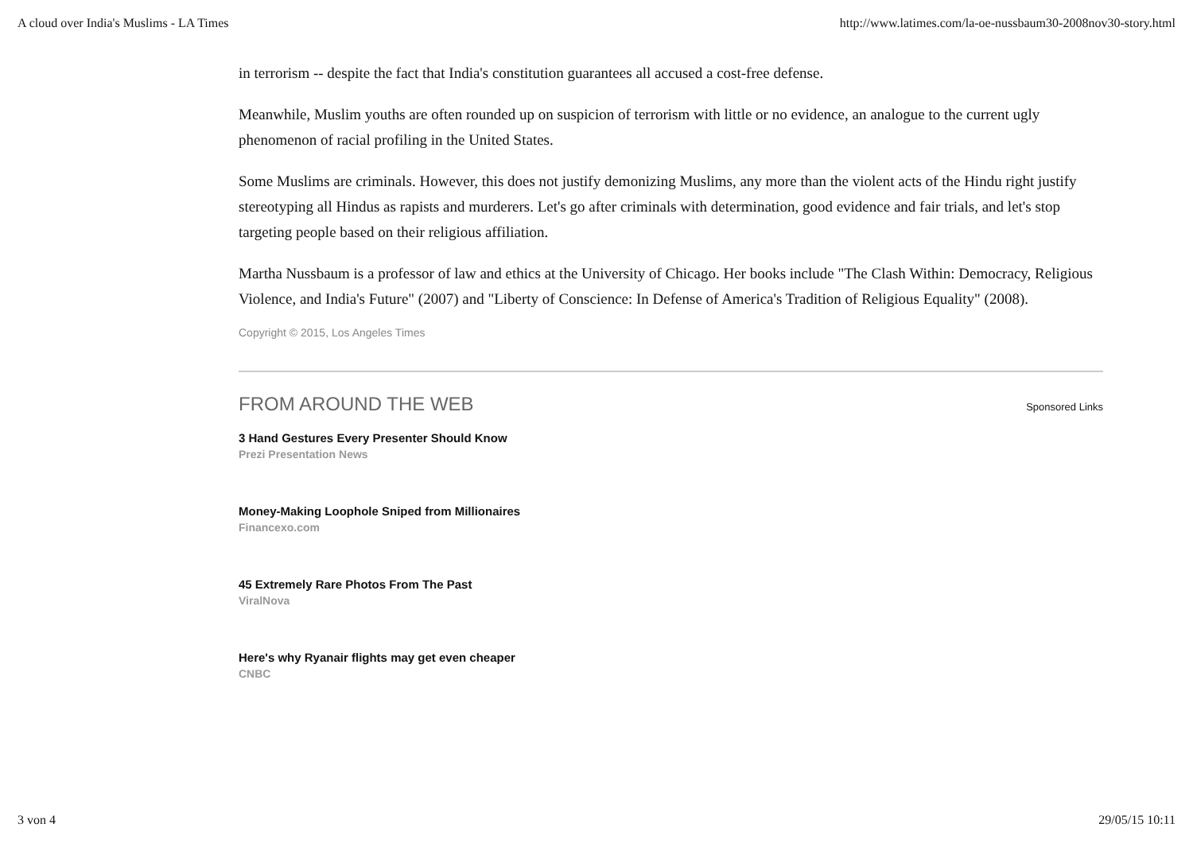A cloud over India's Muslims - LA Times http://www.latimes.com/la-oe-nussbaum30-2008nov30-story.html
in terrorism -- despite the fact that India's constitution guarantees all accused a cost-free defense.
Meanwhile, Muslim youths are often rounded up on suspicion of terrorism with little or no evidence, an analogue to the current ugly phenomenon of racial profiling in the United States.
Some Muslims are criminals. However, this does not justify demonizing Muslims, any more than the violent acts of the Hindu right justify stereotyping all Hindus as rapists and murderers. Let's go after criminals with determination, good evidence and fair trials, and let's stop targeting people based on their religious affiliation.
Martha Nussbaum is a professor of law and ethics at the University of Chicago. Her books include "The Clash Within: Democracy, Religious Violence, and India's Future" (2007) and "Liberty of Conscience: In Defense of America's Tradition of Religious Equality" (2008).
Copyright © 2015, Los Angeles Times
FROM AROUND THE WEB
Sponsored Links
3 Hand Gestures Every Presenter Should Know
Prezi Presentation News
Money-Making Loophole Sniped from Millionaires
Financexo.com
45 Extremely Rare Photos From The Past
ViralNova
Here's why Ryanair flights may get even cheaper
CNBC
3 von 4 29/05/15 10:11